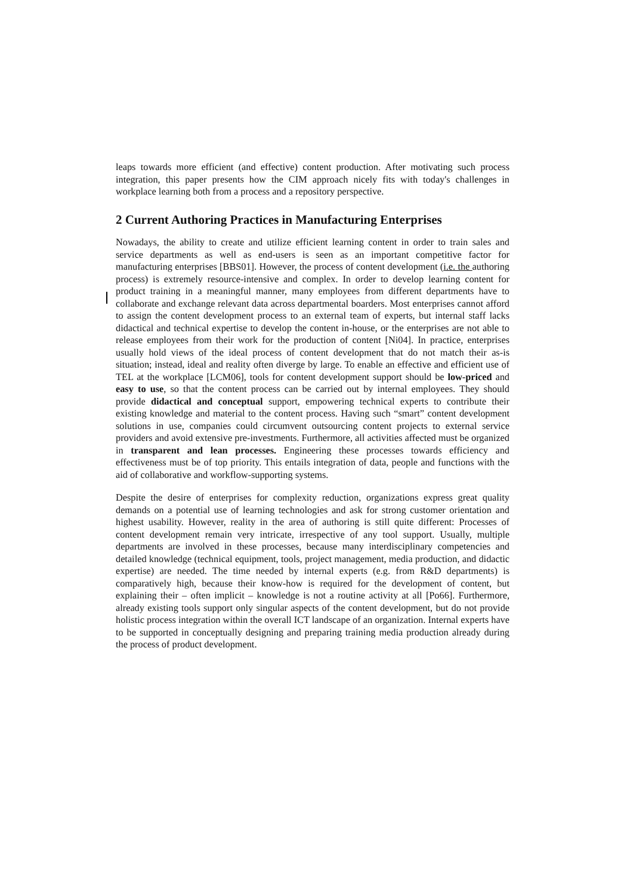leaps towards more efficient (and effective) content production. After motivating such process integration, this paper presents how the CIM approach nicely fits with today's challenges in workplace learning both from a process and a repository perspective.
2 Current Authoring Practices in Manufacturing Enterprises
Nowadays, the ability to create and utilize efficient learning content in order to train sales and service departments as well as end-users is seen as an important competitive factor for manufacturing enterprises [BBS01]. However, the process of content development (i.e. the authoring process) is extremely resource-intensive and complex. In order to develop learning content for product training in a meaningful manner, many employees from different departments have to collaborate and exchange relevant data across departmental boarders. Most enterprises cannot afford to assign the content development process to an external team of experts, but internal staff lacks didactical and technical expertise to develop the content in-house, or the enterprises are not able to release employees from their work for the production of content [Ni04]. In practice, enterprises usually hold views of the ideal process of content development that do not match their as-is situation; instead, ideal and reality often diverge by large. To enable an effective and efficient use of TEL at the workplace [LCM06], tools for content development support should be low-priced and easy to use, so that the content process can be carried out by internal employees. They should provide didactical and conceptual support, empowering technical experts to contribute their existing knowledge and material to the content process. Having such “smart” content development solutions in use, companies could circumvent outsourcing content projects to external service providers and avoid extensive pre-investments. Furthermore, all activities affected must be organized in transparent and lean processes. Engineering these processes towards efficiency and effectiveness must be of top priority. This entails integration of data, people and functions with the aid of collaborative and workflow-supporting systems.
Despite the desire of enterprises for complexity reduction, organizations express great quality demands on a potential use of learning technologies and ask for strong customer orientation and highest usability. However, reality in the area of authoring is still quite different: Processes of content development remain very intricate, irrespective of any tool support. Usually, multiple departments are involved in these processes, because many interdisciplinary competencies and detailed knowledge (technical equipment, tools, project management, media production, and didactic expertise) are needed. The time needed by internal experts (e.g. from R&D departments) is comparatively high, because their know-how is required for the development of content, but explaining their – often implicit – knowledge is not a routine activity at all [Po66]. Furthermore, already existing tools support only singular aspects of the content development, but do not provide holistic process integration within the overall ICT landscape of an organization. Internal experts have to be supported in conceptually designing and preparing training media production already during the process of product development.